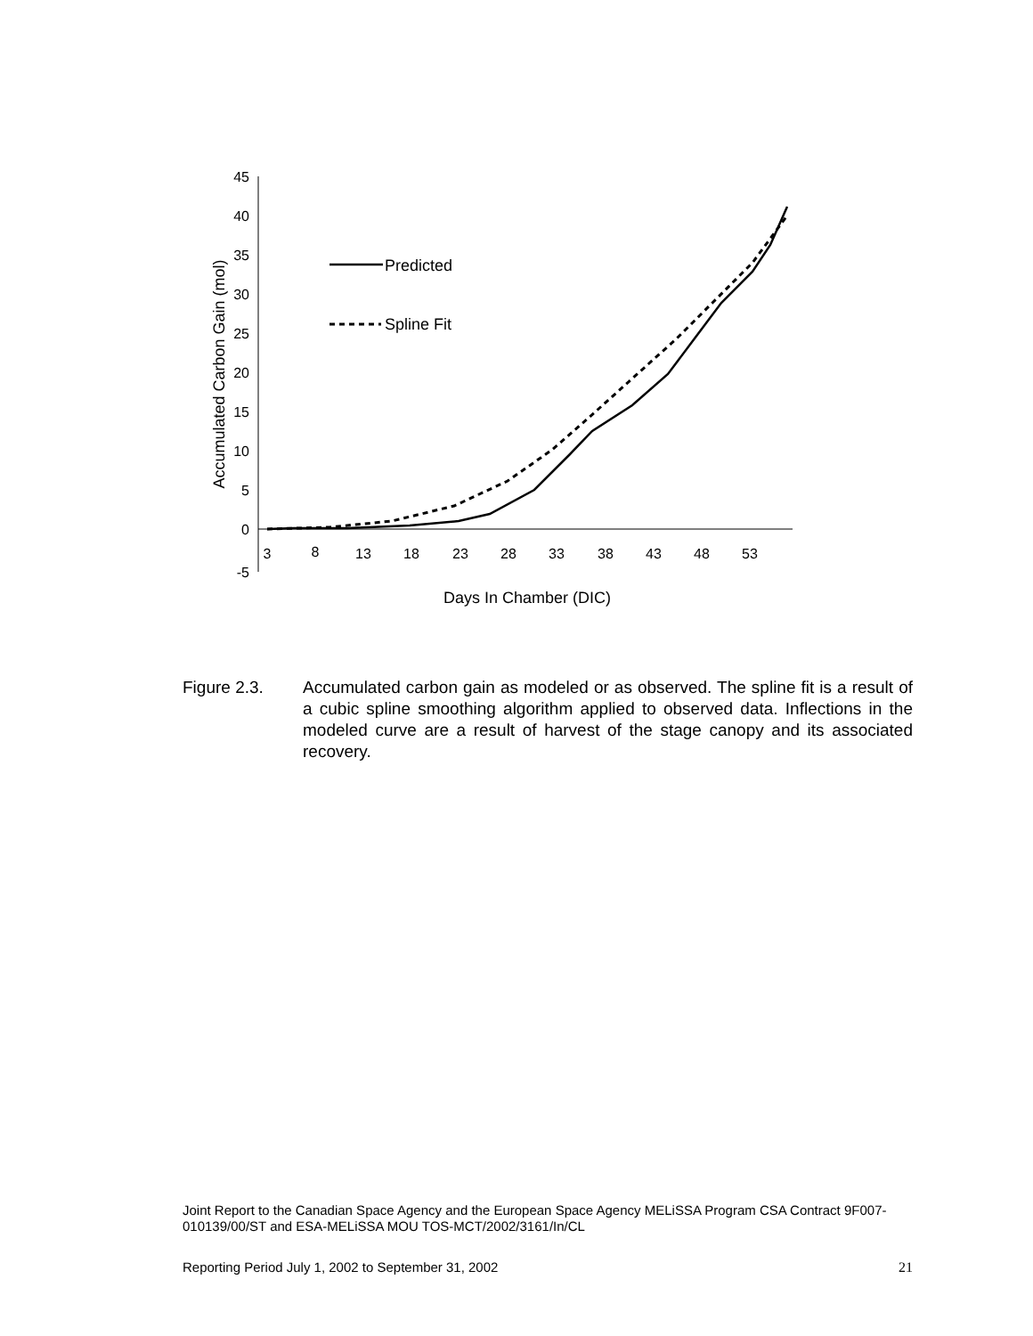45
40
35
30
25
20
15
10
5
0
-5
3
8
13
18
23
28
33
38
43
48
53
Days In Chamber (DIC)
Accumulated Carbon Gain (mol)
Predicted
Spline Fit
Figure 2.3. Accumulated carbon gain as modeled or as observed. The spline fit is a result of a cubic spline smoothing algorithm applied to observed data. Inflections in the modeled curve are a result of harvest of the stage canopy and its associated recovery.
Joint Report to the Canadian Space Agency and the European Space Agency MELiSSA Program CSA Contract 9F007-010139/00/ST and ESA-MELiSSA MOU TOS-MCT/2002/3161/In/CL
Reporting Period July 1, 2002 to September 31, 2002 21